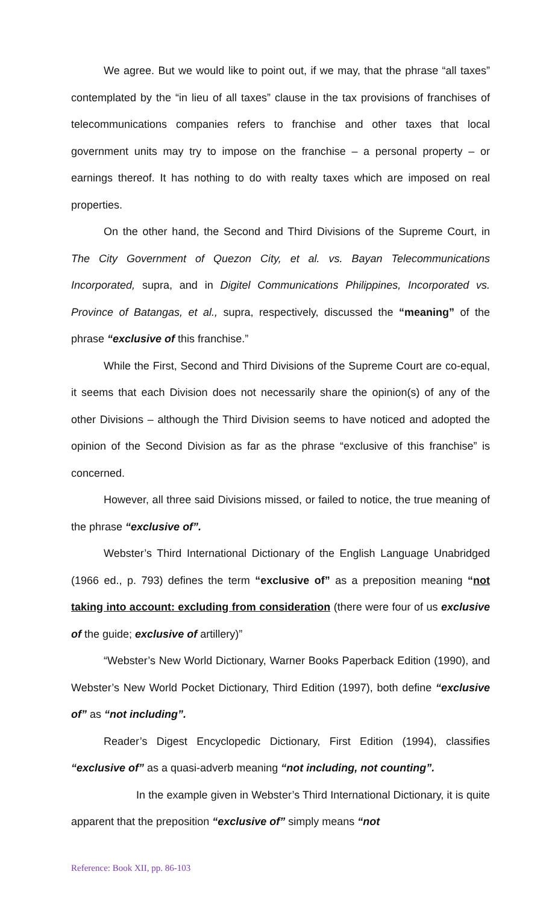We agree. But we would like to point out, if we may, that the phrase “all taxes” contemplated by the “in lieu of all taxes” clause in the tax provisions of franchises of telecommunications companies refers to franchise and other taxes that local government units may try to impose on the franchise – a personal property – or earnings thereof. It has nothing to do with realty taxes which are imposed on real properties.
On the other hand, the Second and Third Divisions of the Supreme Court, in The City Government of Quezon City, et al. vs. Bayan Telecommunications Incorporated, supra, and in Digitel Communications Philippines, Incorporated vs. Province of Batangas, et al., supra, respectively, discussed the “meaning” of the phrase “exclusive of this franchise.”
While the First, Second and Third Divisions of the Supreme Court are co-equal, it seems that each Division does not necessarily share the opinion(s) of any of the other Divisions – although the Third Division seems to have noticed and adopted the opinion of the Second Division as far as the phrase “exclusive of this franchise” is concerned.
However, all three said Divisions missed, or failed to notice, the true meaning of the phrase “exclusive of”.
Webster’s Third International Dictionary of the English Language Unabridged (1966 ed., p. 793) defines the term “exclusive of” as a preposition meaning “not taking into account: excluding from consideration (there were four of us exclusive of the guide; exclusive of artillery)”
“Webster’s New World Dictionary, Warner Books Paperback Edition (1990), and Webster’s New World Pocket Dictionary, Third Edition (1997), both define “exclusive of” as “not including”.
Reader’s Digest Encyclopedic Dictionary, First Edition (1994), classifies “exclusive of” as a quasi-adverb meaning “not including, not counting”.
In the example given in Webster’s Third International Dictionary, it is quite apparent that the preposition “exclusive of” simply means “not
Reference: Book XII, pp. 86-103